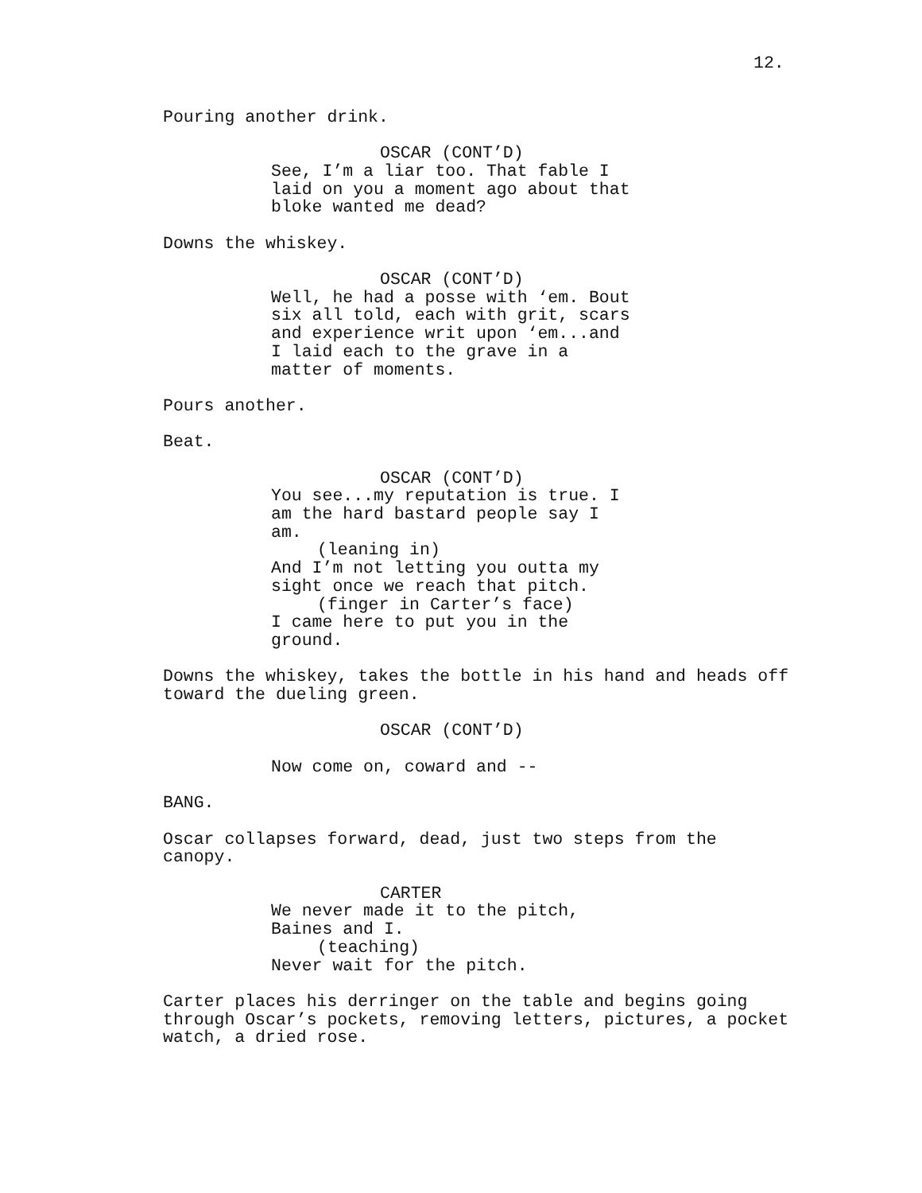12.
Pouring another drink.
OSCAR (CONT’D)
See, I’m a liar too. That fable I laid on you a moment ago about that bloke wanted me dead?
Downs the whiskey.
OSCAR (CONT’D)
Well, he had a posse with ‘em. Bout six all told, each with grit, scars and experience writ upon ‘em...and I laid each to the grave in a matter of moments.
Pours another.
Beat.
OSCAR (CONT’D)
You see...my reputation is true. I am the hard bastard people say I am.
(leaning in)
And I’m not letting you outta my sight once we reach that pitch.
(finger in Carter’s face)
I came here to put you in the ground.
Downs the whiskey, takes the bottle in his hand and heads off toward the dueling green.
OSCAR (CONT’D)
Now come on, coward and --
BANG.
Oscar collapses forward, dead, just two steps from the canopy.
CARTER
We never made it to the pitch, Baines and I.
(teaching)
Never wait for the pitch.
Carter places his derringer on the table and begins going through Oscar’s pockets, removing letters, pictures, a pocket watch, a dried rose.